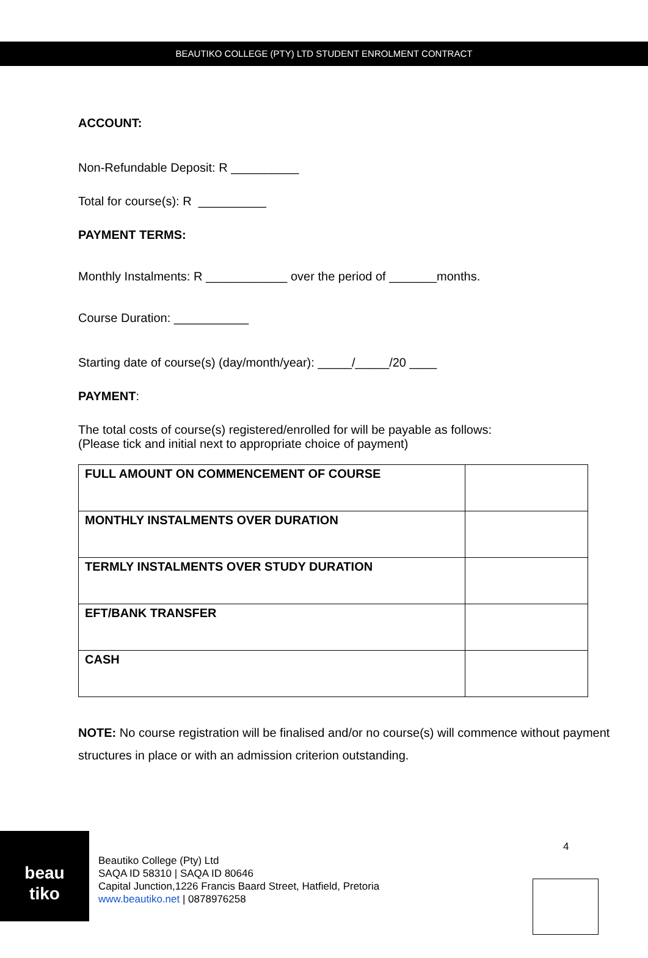BEAUTIKO COLLEGE (PTY) LTD STUDENT ENROLMENT CONTRACT
ACCOUNT:
Non-Refundable Deposit: R __________
Total for course(s): R __________
PAYMENT TERMS:
Monthly Instalments: R ____________ over the period of _______months.
Course Duration: ___________
Starting date of course(s) (day/month/year): _____/_____/20 ____
PAYMENT:
The total costs of course(s) registered/enrolled for will be payable as follows:
(Please tick and initial next to appropriate choice of payment)
| FULL AMOUNT ON COMMENCEMENT OF COURSE | |
| MONTHLY INSTALMENTS OVER DURATION | |
| TERMLY INSTALMENTS OVER STUDY DURATION | |
| EFT/BANK TRANSFER | |
| CASH | |
NOTE: No course registration will be finalised and/or no course(s) will commence without payment structures in place or with an admission criterion outstanding.
beau
tiko
Beautiko College (Pty) Ltd
SAQA ID 58310 | SAQA ID 80646
Capital Junction,1226 Francis Baard Street, Hatfield, Pretoria
www.beautiko.net | 0878976258
4